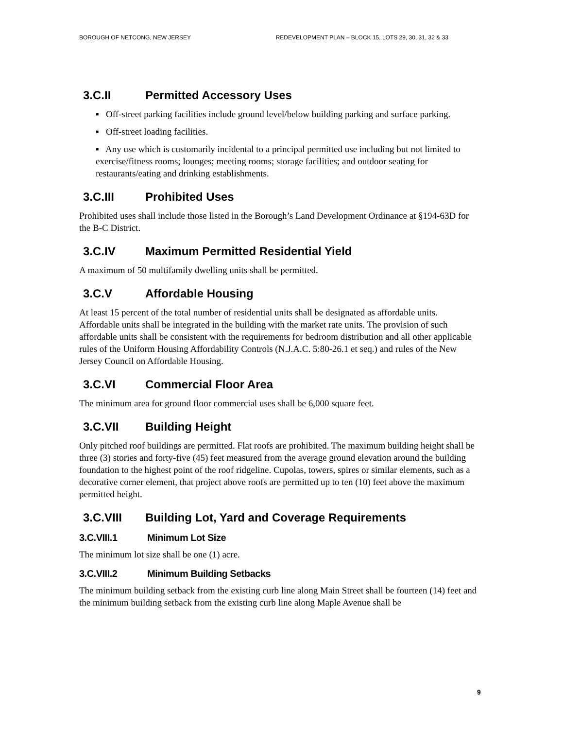BOROUGH OF NETCONG, NEW JERSEY REDEVELOPMENT PLAN – BLOCK 15, LOTS 29, 30, 31, 32 & 33
3.C.II Permitted Accessory Uses
▪ Off-street parking facilities include ground level/below building parking and surface parking.
▪ Off-street loading facilities.
▪ Any use which is customarily incidental to a principal permitted use including but not limited to exercise/fitness rooms; lounges; meeting rooms; storage facilities; and outdoor seating for restaurants/eating and drinking establishments.
3.C.III Prohibited Uses
Prohibited uses shall include those listed in the Borough’s Land Development Ordinance at §194-63D for the B-C District.
3.C.IV Maximum Permitted Residential Yield
A maximum of 50 multifamily dwelling units shall be permitted.
3.C.V Affordable Housing
At least 15 percent of the total number of residential units shall be designated as affordable units. Affordable units shall be integrated in the building with the market rate units. The provision of such affordable units shall be consistent with the requirements for bedroom distribution and all other applicable rules of the Uniform Housing Affordability Controls (N.J.A.C. 5:80-26.1 et seq.) and rules of the New Jersey Council on Affordable Housing.
3.C.VI Commercial Floor Area
The minimum area for ground floor commercial uses shall be 6,000 square feet.
3.C.VII Building Height
Only pitched roof buildings are permitted. Flat roofs are prohibited. The maximum building height shall be three (3) stories and forty-five (45) feet measured from the average ground elevation around the building foundation to the highest point of the roof ridgeline. Cupolas, towers, spires or similar elements, such as a decorative corner element, that project above roofs are permitted up to ten (10) feet above the maximum permitted height.
3.C.VIII Building Lot, Yard and Coverage Requirements
3.C.VIII.1 Minimum Lot Size
The minimum lot size shall be one (1) acre.
3.C.VIII.2 Minimum Building Setbacks
The minimum building setback from the existing curb line along Main Street shall be fourteen (14) feet and the minimum building setback from the existing curb line along Maple Avenue shall be
9